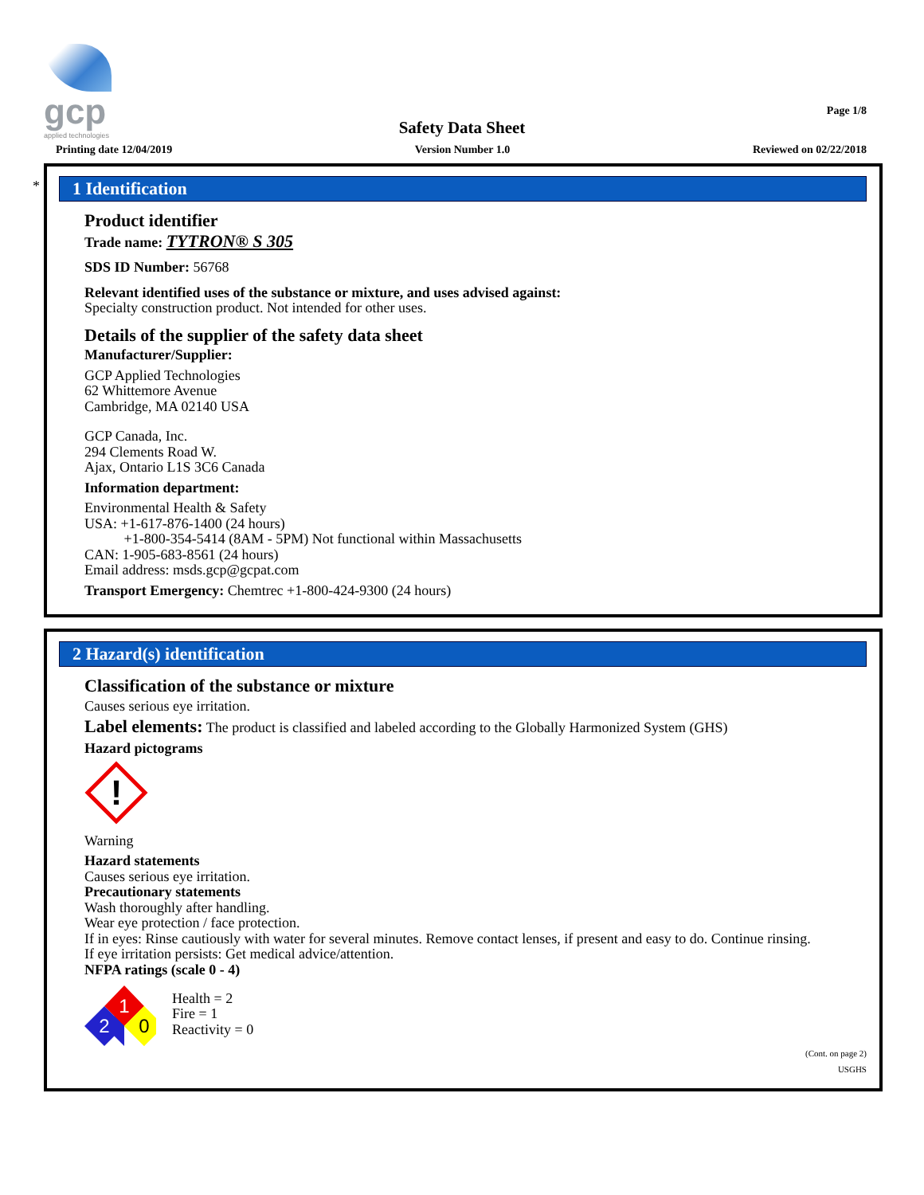gcp
applied technologies
Page 1/8
Safety Data Sheet
Printing date 12/04/2019 Version Number 1.0 Reviewed on 02/22/2018
*
1 Identification
Product identifier
Trade name: TYTRON® S 305
SDS ID Number: 56768
Relevant identified uses of the substance or mixture, and uses advised against:
Specialty construction product. Not intended for other uses.
Details of the supplier of the safety data sheet
Manufacturer/Supplier:
GCP Applied Technologies
62 Whittemore Avenue
Cambridge, MA 02140 USA
GCP Canada, Inc.
294 Clements Road W.
Ajax, Ontario L1S 3C6 Canada
Information department:
Environmental Health & Safety
USA: +1-617-876-1400 (24 hours)
+1-800-354-5414 (8AM - 5PM) Not functional within Massachusetts
CAN: 1-905-683-8561 (24 hours)
Email address: msds.gcp@gcpat.com
Transport Emergency: Chemtrec +1-800-424-9300 (24 hours)
2 Hazard(s) identification
Classification of the substance or mixture
Causes serious eye irritation.
Label elements: The product is classified and labeled according to the Globally Harmonized System (GHS)
Hazard pictograms
!
Warning
Hazard statements
Causes serious eye irritation.
Precautionary statements
Wash thoroughly after handling.
Wear eye protection / face protection.
If in eyes: Rinse cautiously with water for several minutes. Remove contact lenses, if present and easy to do. Continue rinsing.
If eye irritation persists: Get medical advice/attention.
NFPA ratings (scale 0 - 4)
1
2
0
Health = 2
Fire = 1
Reactivity = 0
(Cont. on page 2)
USGHS